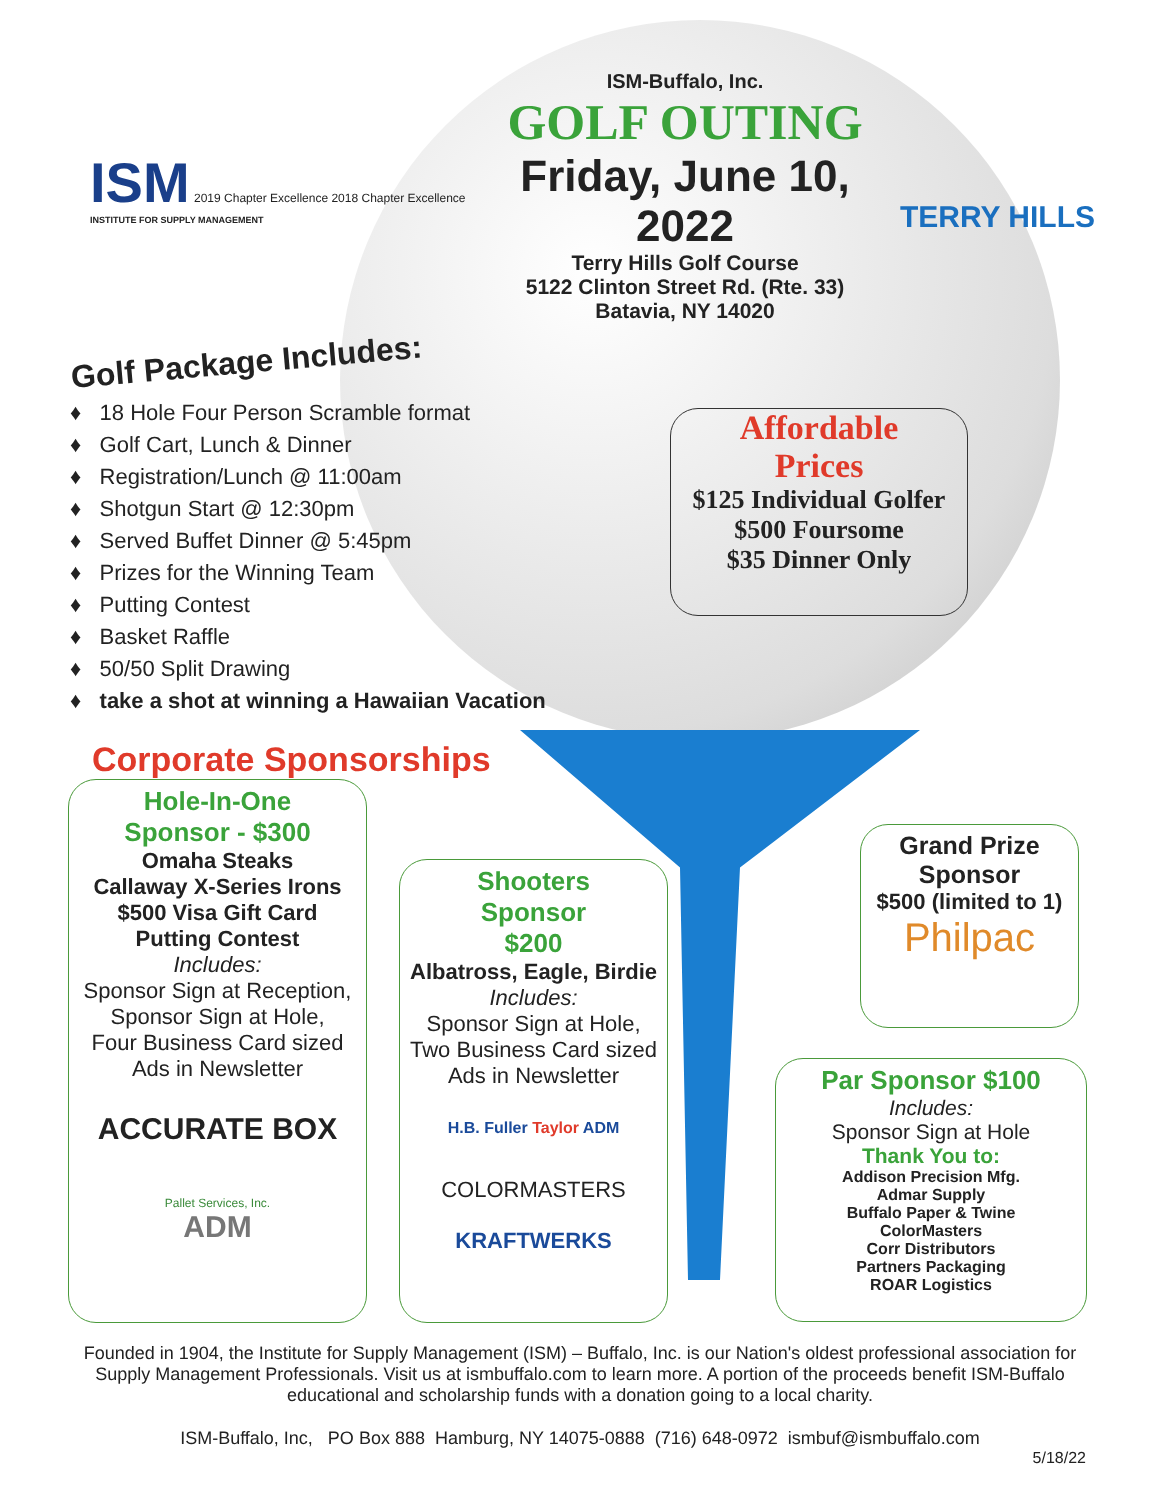ISM
2019 Chapter Excellence 2018 Chapter Excellence
INSTITUTE FOR SUPPLY MANAGEMENT
ISM-Buffalo, Inc.
GOLF OUTING
Friday, June 10, 2022
Terry Hills Golf Course
5122 Clinton Street Rd. (Rte. 33)
Batavia, NY 14020
TERRY HILLS
Golf Package Includes:
♦ 18 Hole Four Person Scramble format
♦ Golf Cart, Lunch & Dinner
♦ Registration/Lunch @ 11:00am
♦ Shotgun Start @ 12:30pm
♦ Served Buffet Dinner @ 5:45pm
♦ Prizes for the Winning Team
♦ Putting Contest
♦ Basket Raffle
♦ 50/50 Split Drawing
♦ take a shot at winning a Hawaiian Vacation
Affordable
Prices
$125 Individual Golfer
$500 Foursome
$35 Dinner Only
Corporate Sponsorships
Hole-In-One
Sponsor - $300
Omaha Steaks
Callaway X-Series Irons
$500 Visa Gift Card
Putting Contest
Includes:
Sponsor Sign at Reception,
Sponsor Sign at Hole,
Four Business Card sized
Ads in Newsletter
ACCURATE BOX
Pallet Services, Inc.
ADM
Shooters
Sponsor
$200
Albatross, Eagle, Birdie
Includes:
Sponsor Sign at Hole,
Two Business Card sized
Ads in Newsletter
H.B. Fuller Taylor ADM
COLORMASTERS
KRAFTWERKS
Grand Prize
Sponsor
$500 (limited to 1)
Philpac
Par Sponsor $100
Includes:
Sponsor Sign at Hole
Thank You to:
Addison Precision Mfg.
Admar Supply
Buffalo Paper & Twine
ColorMasters
Corr Distributors
Partners Packaging
ROAR Logistics
Founded in 1904, the Institute for Supply Management (ISM) – Buffalo, Inc. is our Nation's oldest professional association for Supply Management Professionals. Visit us at ismbuffalo.com to learn more. A portion of the proceeds benefit ISM-Buffalo educational and scholarship funds with a donation going to a local charity.
ISM-Buffalo, Inc, PO Box 888 Hamburg, NY 14075-0888 (716) 648-0972 ismbuf@ismbuffalo.com
5/18/22